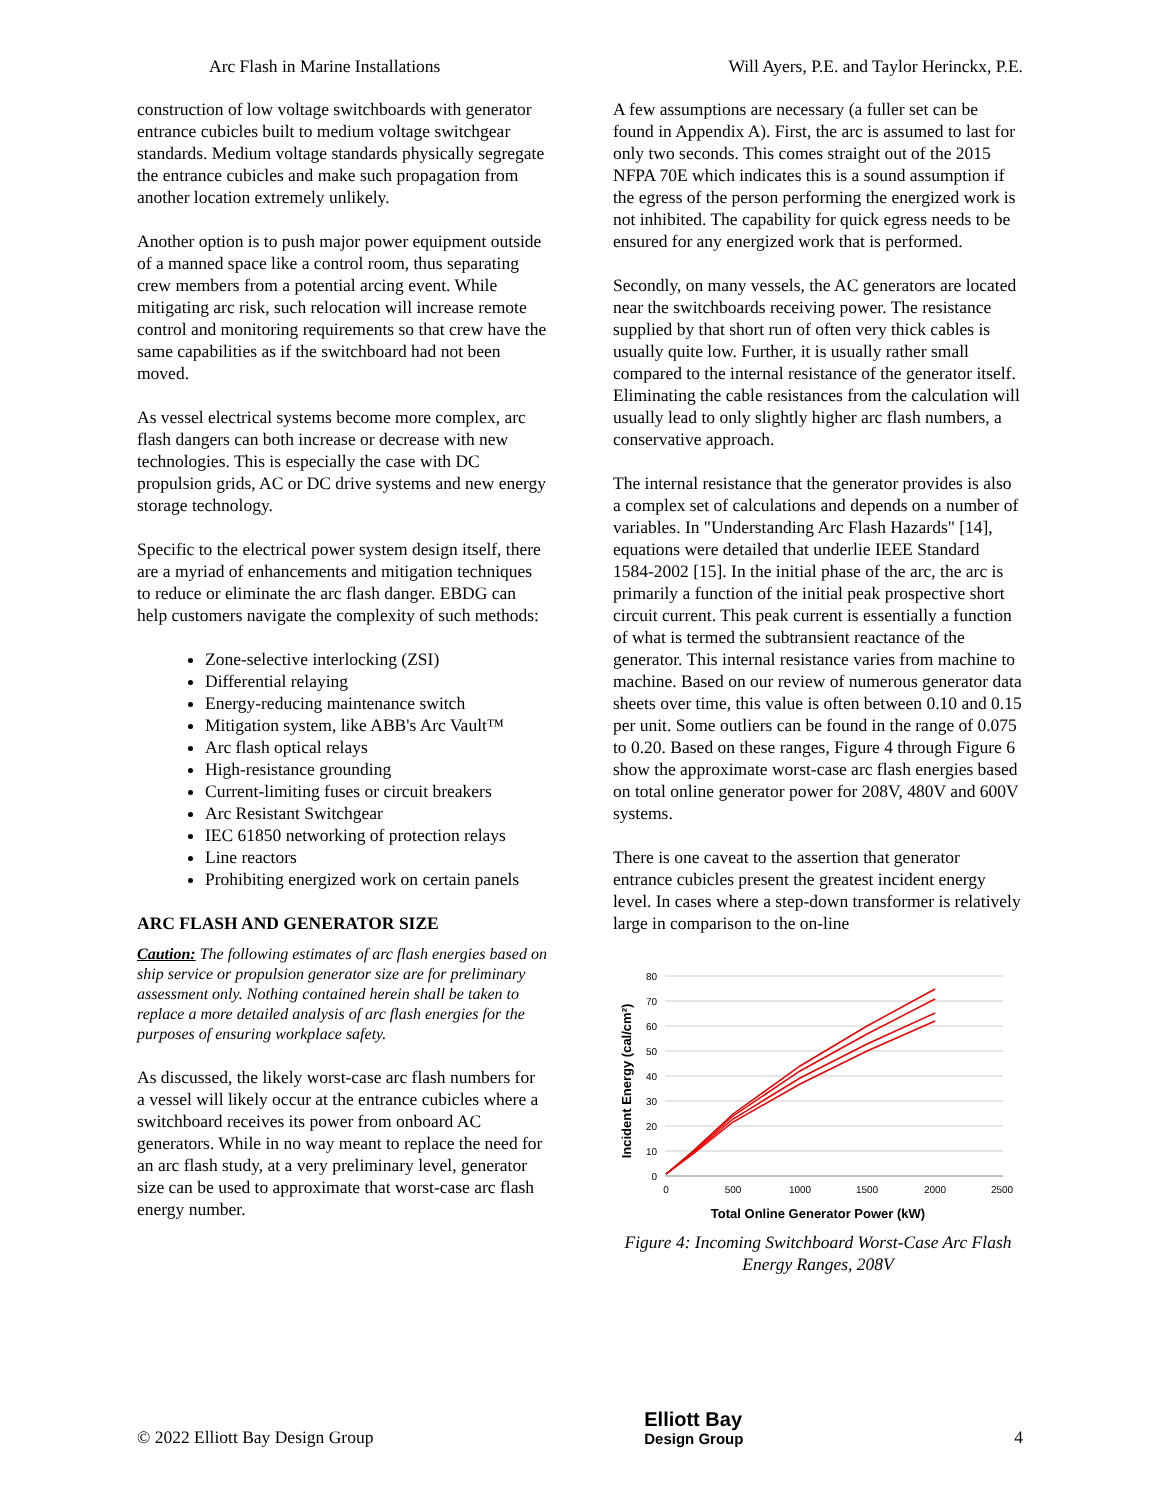Arc Flash in Marine Installations Will Ayers, P.E. and Taylor Herinckx, P.E.
construction of low voltage switchboards with generator entrance cubicles built to medium voltage switchgear standards. Medium voltage standards physically segregate the entrance cubicles and make such propagation from another location extremely unlikely.
Another option is to push major power equipment outside of a manned space like a control room, thus separating crew members from a potential arcing event. While mitigating arc risk, such relocation will increase remote control and monitoring requirements so that crew have the same capabilities as if the switchboard had not been moved.
As vessel electrical systems become more complex, arc flash dangers can both increase or decrease with new technologies. This is especially the case with DC propulsion grids, AC or DC drive systems and new energy storage technology.
Specific to the electrical power system design itself, there are a myriad of enhancements and mitigation techniques to reduce or eliminate the arc flash danger. EBDG can help customers navigate the complexity of such methods:
Zone-selective interlocking (ZSI)
Differential relaying
Energy-reducing maintenance switch
Mitigation system, like ABB's Arc Vault™
Arc flash optical relays
High-resistance grounding
Current-limiting fuses or circuit breakers
Arc Resistant Switchgear
IEC 61850 networking of protection relays
Line reactors
Prohibiting energized work on certain panels
ARC FLASH AND GENERATOR SIZE
Caution: The following estimates of arc flash energies based on ship service or propulsion generator size are for preliminary assessment only. Nothing contained herein shall be taken to replace a more detailed analysis of arc flash energies for the purposes of ensuring workplace safety.
As discussed, the likely worst-case arc flash numbers for a vessel will likely occur at the entrance cubicles where a switchboard receives its power from onboard AC generators. While in no way meant to replace the need for an arc flash study, at a very preliminary level, generator size can be used to approximate that worst-case arc flash energy number.
A few assumptions are necessary (a fuller set can be found in Appendix A). First, the arc is assumed to last for only two seconds. This comes straight out of the 2015 NFPA 70E which indicates this is a sound assumption if the egress of the person performing the energized work is not inhibited. The capability for quick egress needs to be ensured for any energized work that is performed.
Secondly, on many vessels, the AC generators are located near the switchboards receiving power. The resistance supplied by that short run of often very thick cables is usually quite low. Further, it is usually rather small compared to the internal resistance of the generator itself. Eliminating the cable resistances from the calculation will usually lead to only slightly higher arc flash numbers, a conservative approach.
The internal resistance that the generator provides is also a complex set of calculations and depends on a number of variables. In "Understanding Arc Flash Hazards" [14], equations were detailed that underlie IEEE Standard 1584-2002 [15]. In the initial phase of the arc, the arc is primarily a function of the initial peak prospective short circuit current. This peak current is essentially a function of what is termed the subtransient reactance of the generator. This internal resistance varies from machine to machine. Based on our review of numerous generator data sheets over time, this value is often between 0.10 and 0.15 per unit. Some outliers can be found in the range of 0.075 to 0.20. Based on these ranges, Figure 4 through Figure 6 show the approximate worst-case arc flash energies based on total online generator power for 208V, 480V and 600V systems.
There is one caveat to the assertion that generator entrance cubicles present the greatest incident energy level. In cases where a step-down transformer is relatively large in comparison to the on-line
80
70
60
50
40
30
20
10
0
0
500
1000
1500
2000
2500
Total Online Generator Power (kW)
Incident Energy (cal/cm²)
Figure 4: Incoming Switchboard Worst-Case Arc Flash Energy Ranges, 208V
© 2022 Elliott Bay Design Group Elliott Bay
Design Group 4